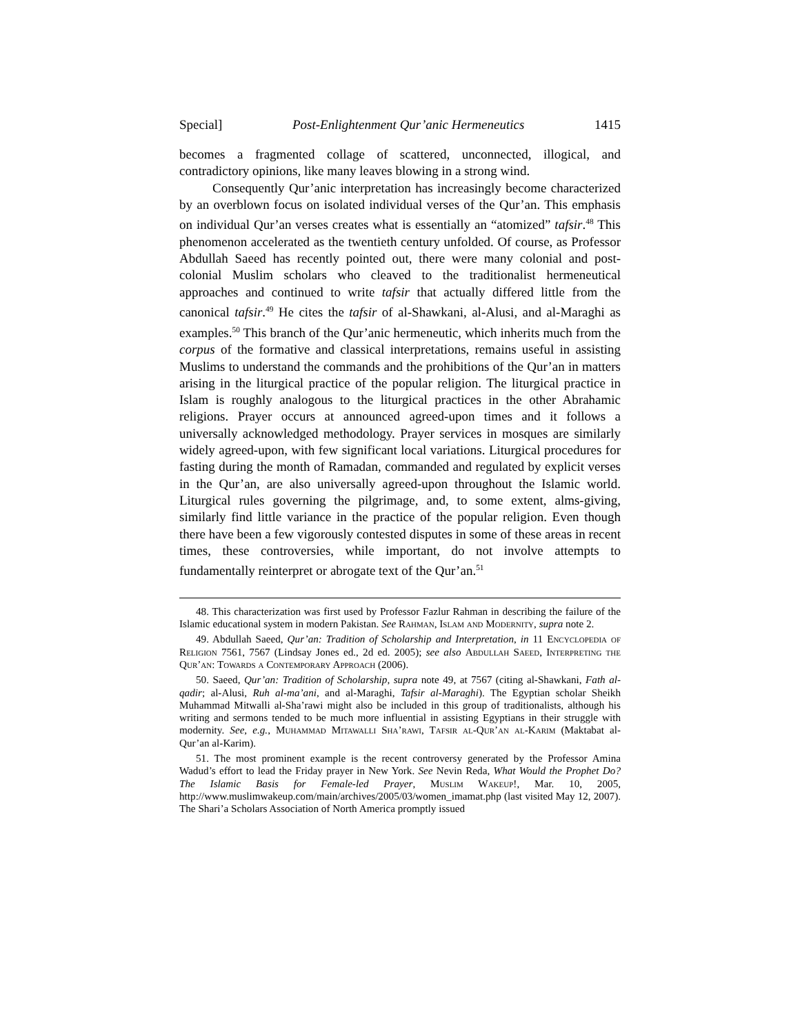Special] Post-Enlightenment Qur’anic Hermeneutics 1415
becomes a fragmented collage of scattered, unconnected, illogical, and contradictory opinions, like many leaves blowing in a strong wind.
Consequently Qur’anic interpretation has increasingly become characterized by an overblown focus on isolated individual verses of the Qur’an. This emphasis on individual Qur’an verses creates what is essentially an “atomized” tafsir.<sup>48</sup> This phenomenon accelerated as the twentieth century unfolded. Of course, as Professor Abdullah Saeed has recently pointed out, there were many colonial and post-colonial Muslim scholars who cleaved to the traditionalist hermeneutical approaches and continued to write tafsir that actually differed little from the canonical tafsir.<sup>49</sup> He cites the tafsir of al-Shawkani, al-Alusi, and al-Maraghi as examples.<sup>50</sup> This branch of the Qur’anic hermeneutic, which inherits much from the corpus of the formative and classical interpretations, remains useful in assisting Muslims to understand the commands and the prohibitions of the Qur’an in matters arising in the liturgical practice of the popular religion. The liturgical practice in Islam is roughly analogous to the liturgical practices in the other Abrahamic religions. Prayer occurs at announced agreed-upon times and it follows a universally acknowledged methodology. Prayer services in mosques are similarly widely agreed-upon, with few significant local variations. Liturgical procedures for fasting during the month of Ramadan, commanded and regulated by explicit verses in the Qur’an, are also universally agreed-upon throughout the Islamic world. Liturgical rules governing the pilgrimage, and, to some extent, alms-giving, similarly find little variance in the practice of the popular religion. Even though there have been a few vigorously contested disputes in some of these areas in recent times, these controversies, while important, do not involve attempts to fundamentally reinterpret or abrogate text of the Qur’an.<sup>51</sup>
48. This characterization was first used by Professor Fazlur Rahman in describing the failure of the Islamic educational system in modern Pakistan. See Rahman, Islam and Modernity, supra note 2.
49. Abdullah Saeed, Qur’an: Tradition of Scholarship and Interpretation, in 11 Encyclopedia of Religion 7561, 7567 (Lindsay Jones ed., 2d ed. 2005); see also Abdullah Saeed, Interpreting the Qur’an: Towards a Contemporary Approach (2006).
50. Saeed, Qur’an: Tradition of Scholarship, supra note 49, at 7567 (citing al-Shawkani, Fath al-qadir; al-Alusi, Ruh al-ma’ani, and al-Maraghi, Tafsir al-Maraghi). The Egyptian scholar Sheikh Muhammad Mitwalli al-Sha’rawi might also be included in this group of traditionalists, although his writing and sermons tended to be much more influential in assisting Egyptians in their struggle with modernity. See, e.g., Muhammad Mitawalli Sha’rawi, Tafsir al-Qur’an al-Karim (Maktabat al-Qur’an al-Karim).
51. The most prominent example is the recent controversy generated by the Professor Amina Wadud’s effort to lead the Friday prayer in New York. See Nevin Reda, What Would the Prophet Do? The Islamic Basis for Female-led Prayer, Muslim Wakeup!, Mar. 10, 2005, http://www.muslimwakeup.com/main/archives/2005/03/women_imamat.php (last visited May 12, 2007). The Shari’a Scholars Association of North America promptly issued